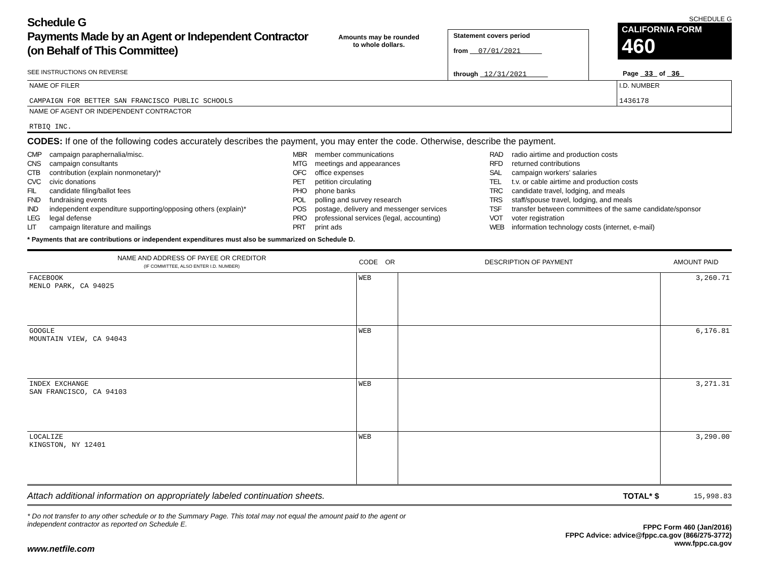Schedule G
Payments Made by an Agent or Independent Contractor (on Behalf of This Committee)
SEE INSTRUCTIONS ON REVERSE
Amounts may be rounded
to whole dollars.
Statement covers period
from 07/01/2021
through 12/31/2021
SCHEDULE G
CALIFORNIA FORM 460
Page 33 of 36
NAME OF FILER
CAMPAIGN FOR BETTER SAN FRANCISCO PUBLIC SCHOOLS
I.D. NUMBER
1436178
NAME OF AGENT OR INDEPENDENT CONTRACTOR
RTBIQ INC.
CODES: If one of the following codes accurately describes the payment, you may enter the code. Otherwise, describe the payment.
CMP campaign paraphernalia/misc.
CNS campaign consultants
CTB contribution (explain nonmonetary)*
CVC civic donations
FIL candidate filing/ballot fees
FND fundraising events
IND independent expenditure supporting/opposing others (explain)*
LEG legal defense
LIT campaign literature and mailings
MBR member communications
MTG meetings and appearances
OFC office expenses
PET petition circulating
PHO phone banks
POL polling and survey research
POS postage, delivery and messenger services
PRO professional services (legal, accounting)
PRT print ads
RAD radio airtime and production costs
RFD returned contributions
SAL campaign workers' salaries
TEL t.v. or cable airtime and production costs
TRC candidate travel, lodging, and meals
TRS staff/spouse travel, lodging, and meals
TSF transfer between committees of the same candidate/sponsor
VOT voter registration
WEB information technology costs (internet, e-mail)
* Payments that are contributions or independent expenditures must also be summarized on Schedule D.
| NAME AND ADDRESS OF PAYEE OR CREDITOR (IF COMMITTEE, ALSO ENTER I.D. NUMBER) | CODE OR | DESCRIPTION OF PAYMENT | AMOUNT PAID |
| --- | --- | --- | --- |
| FACEBOOK MENLO PARK, CA 94025 | WEB | | 3,260.71 |
| GOOGLE MOUNTAIN VIEW, CA 94043 | WEB | | 6,176.81 |
| INDEX EXCHANGE SAN FRANCISCO, CA 94103 | WEB | | 3,271.31 |
| LOCALIZE KINGSTON, NY 12401 | WEB | | 3,290.00 |
Attach additional information on appropriately labeled continuation sheets. TOTAL* $ 15,998.83
* Do not transfer to any other schedule or to the Summary Page. This total may not equal the amount paid to the agent or
independent contractor as reported on Schedule E.
www.netfile.com
FPPC Form 460 (Jan/2016)
FPPC Advice: advice@fppc.ca.gov (866/275-3772)
www.fppc.ca.gov